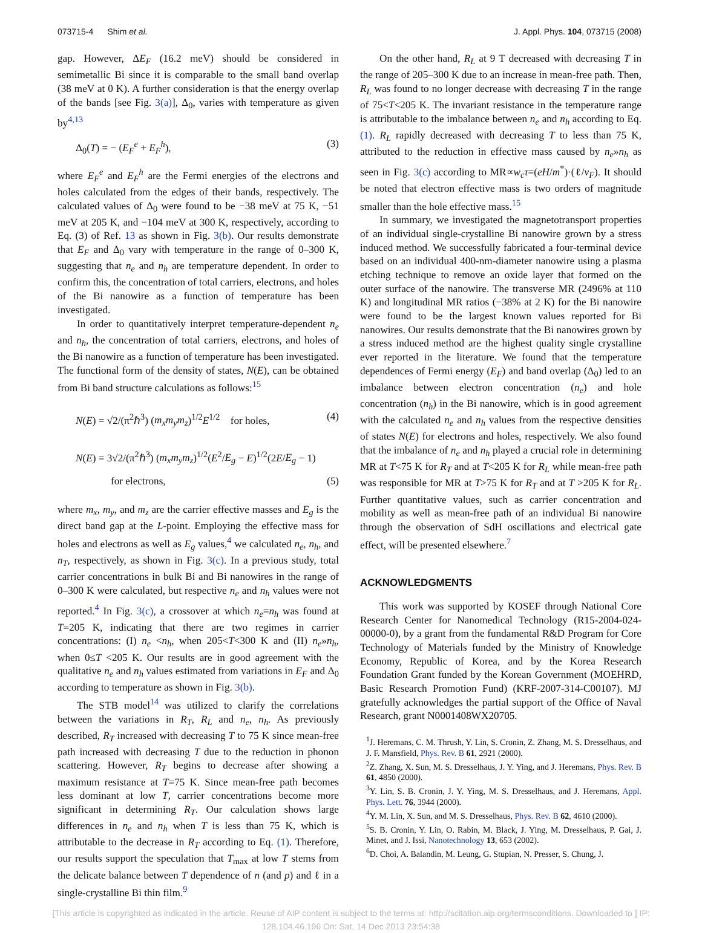073715-4 Shim et al. J. Appl. Phys. 104, 073715 (2008)
gap. However, ΔE<sub>F</sub> (16.2 meV) should be considered in semimetallic Bi since it is comparable to the small band overlap (38 meV at 0 K). A further consideration is that the energy overlap of the bands [see Fig. 3(a)], Δ<sub>0</sub>, varies with temperature as given by<sup>4,13</sup>
Δ<sub>0</sub>(T) = − (E<sub>F</sub><sup>e</sup> + E<sub>F</sub><sup>h</sup>), (3)
where E<sub>F</sub><sup>e</sup> and E<sub>F</sub><sup>h</sup> are the Fermi energies of the electrons and holes calculated from the edges of their bands, respectively. The calculated values of Δ<sub>0</sub> were found to be −38 meV at 75 K, −51 meV at 205 K, and −104 meV at 300 K, respectively, according to Eq. (3) of Ref. 13 as shown in Fig. 3(b). Our results demonstrate that E<sub>F</sub> and Δ<sub>0</sub> vary with temperature in the range of 0–300 K, suggesting that n<sub>e</sub> and n<sub>h</sub> are temperature dependent. In order to confirm this, the concentration of total carriers, electrons, and holes of the Bi nanowire as a function of temperature has been investigated.
In order to quantitatively interpret temperature-dependent n<sub>e</sub> and n<sub>h</sub>, the concentration of total carriers, electrons, and holes of the Bi nanowire as a function of temperature has been investigated. The functional form of the density of states, N(E), can be obtained from Bi band structure calculations as follows:<sup>15</sup>
N(E) = √2/(π<sup>2</sup>ℏ<sup>3</sup>) (m<sub>x</sub>m<sub>y</sub>m<sub>z</sub>)<sup>1/2</sup>E<sup>1/2</sup> for holes, (4)
N(E) = 3√2/(π<sup>2</sup>ℏ<sup>3</sup>) (m<sub>x</sub>m<sub>y</sub>m<sub>z</sub>)<sup>1/2</sup>(E<sup>2</sup>/E<sub>g</sub> − E)<sup>1/2</sup>(2E/E<sub>g</sub> − 1)
for electrons, (5)
where m<sub>x</sub>, m<sub>y</sub>, and m<sub>z</sub> are the carrier effective masses and E<sub>g</sub> is the direct band gap at the L-point. Employing the effective mass for holes and electrons as well as E<sub>g</sub> values,<sup>4</sup> we calculated n<sub>e</sub>, n<sub>h</sub>, and n<sub>T</sub>, respectively, as shown in Fig. 3(c). In a previous study, total carrier concentrations in bulk Bi and Bi nanowires in the range of 0–300 K were calculated, but respective n<sub>e</sub> and n<sub>h</sub> values were not reported.<sup>4</sup> In Fig. 3(c), a crossover at which n<sub>e</sub>=n<sub>h</sub> was found at T=205 K, indicating that there are two regimes in carrier concentrations: (I) n<sub>e</sub> <n<sub>h</sub>, when 205<T<300 K and (II) n<sub>e</sub>»n<sub>h</sub>, when 0≤T <205 K. Our results are in good agreement with the qualitative n<sub>e</sub> and n<sub>h</sub> values estimated from variations in E<sub>F</sub> and Δ<sub>0</sub> according to temperature as shown in Fig. 3(b).
The STB model<sup>14</sup> was utilized to clarify the correlations between the variations in R<sub>T</sub>, R<sub>L</sub> and n<sub>e</sub>, n<sub>h</sub>. As previously described, R<sub>T</sub> increased with decreasing T to 75 K since mean-free path increased with decreasing T due to the reduction in phonon scattering. However, R<sub>T</sub> begins to decrease after showing a maximum resistance at T=75 K. Since mean-free path becomes less dominant at low T, carrier concentrations become more significant in determining R<sub>T</sub>. Our calculation shows large differences in n<sub>e</sub> and n<sub>h</sub> when T is less than 75 K, which is attributable to the decrease in R<sub>T</sub> according to Eq. (1). Therefore, our results support the speculation that T<sub>max</sub> at low T stems from the delicate balance between T dependence of n (and p) and ℓ in a single-crystalline Bi thin film.<sup>9</sup>
On the other hand, R<sub>L</sub> at 9 T decreased with decreasing T in the range of 205–300 K due to an increase in mean-free path. Then, R<sub>L</sub> was found to no longer decrease with decreasing T in the range of 75<T<205 K. The invariant resistance in the temperature range is attributable to the imbalance between n<sub>e</sub> and n<sub>h</sub> according to Eq. (1). R<sub>L</sub> rapidly decreased with decreasing T to less than 75 K, attributed to the reduction in effective mass caused by n<sub>e</sub>»n<sub>h</sub> as seen in Fig. 3(c) according to MR∝w<sub>c</sub>τ=(eH/m<sup>*</sup>)·(ℓ/v<sub>F</sub>). It should be noted that electron effective mass is two orders of magnitude smaller than the hole effective mass.<sup>15</sup>
In summary, we investigated the magnetotransport properties of an individual single-crystalline Bi nanowire grown by a stress induced method. We successfully fabricated a four-terminal device based on an individual 400-nm-diameter nanowire using a plasma etching technique to remove an oxide layer that formed on the outer surface of the nanowire. The transverse MR (2496% at 110 K) and longitudinal MR ratios (−38% at 2 K) for the Bi nanowire were found to be the largest known values reported for Bi nanowires. Our results demonstrate that the Bi nanowires grown by a stress induced method are the highest quality single crystalline ever reported in the literature. We found that the temperature dependences of Fermi energy (E<sub>F</sub>) and band overlap (Δ<sub>0</sub>) led to an imbalance between electron concentration (n<sub>e</sub>) and hole concentration (n<sub>h</sub>) in the Bi nanowire, which is in good agreement with the calculated n<sub>e</sub> and n<sub>h</sub> values from the respective densities of states N(E) for electrons and holes, respectively. We also found that the imbalance of n<sub>e</sub> and n<sub>h</sub> played a crucial role in determining MR at T<75 K for R<sub>T</sub> and at T<205 K for R<sub>L</sub> while mean-free path was responsible for MR at T>75 K for R<sub>T</sub> and at T >205 K for R<sub>L</sub>. Further quantitative values, such as carrier concentration and mobility as well as mean-free path of an individual Bi nanowire through the observation of SdH oscillations and electrical gate effect, will be presented elsewhere.<sup>7</sup>
ACKNOWLEDGMENTS
This work was supported by KOSEF through National Core Research Center for Nanomedical Technology (R15-2004-024-00000-0), by a grant from the fundamental R&D Program for Core Technology of Materials funded by the Ministry of Knowledge Economy, Republic of Korea, and by the Korea Research Foundation Grant funded by the Korean Government (MOEHRD, Basic Research Promotion Fund) (KRF-2007-314-C00107). MJ gratefully acknowledges the partial support of the Office of Naval Research, grant N0001408WX20705.
<sup>1</sup> J. Heremans, C. M. Thrush, Y. Lin, S. Cronin, Z. Zhang, M. S. Dresselhaus, and J. F. Mansfield, Phys. Rev. B 61, 2921 (2000).
<sup>2</sup> Z. Zhang, X. Sun, M. S. Dresselhaus, J. Y. Ying, and J. Heremans, Phys. Rev. B 61, 4850 (2000).
<sup>3</sup> Y. Lin, S. B. Cronin, J. Y. Ying, M. S. Dresselhaus, and J. Heremans, Appl. Phys. Lett. 76, 3944 (2000).
<sup>4</sup> Y. M. Lin, X. Sun, and M. S. Dresselhaus, Phys. Rev. B 62, 4610 (2000).
<sup>5</sup> S. B. Cronin, Y. Lin, O. Rabin, M. Black, J. Ying, M. Dresselhaus, P. Gai, J. Minet, and J. Issi, Nanotechnology 13, 653 (2002).
<sup>6</sup> D. Choi, A. Balandin, M. Leung, G. Stupian, N. Presser, S. Chung, J.
[This article is copyrighted as indicated in the article. Reuse of AIP content is subject to the terms at: http://scitation.aip.org/termsconditions. Downloaded to ] IP:
128.104.46.196 On: Sat, 14 Dec 2013 23:54:38